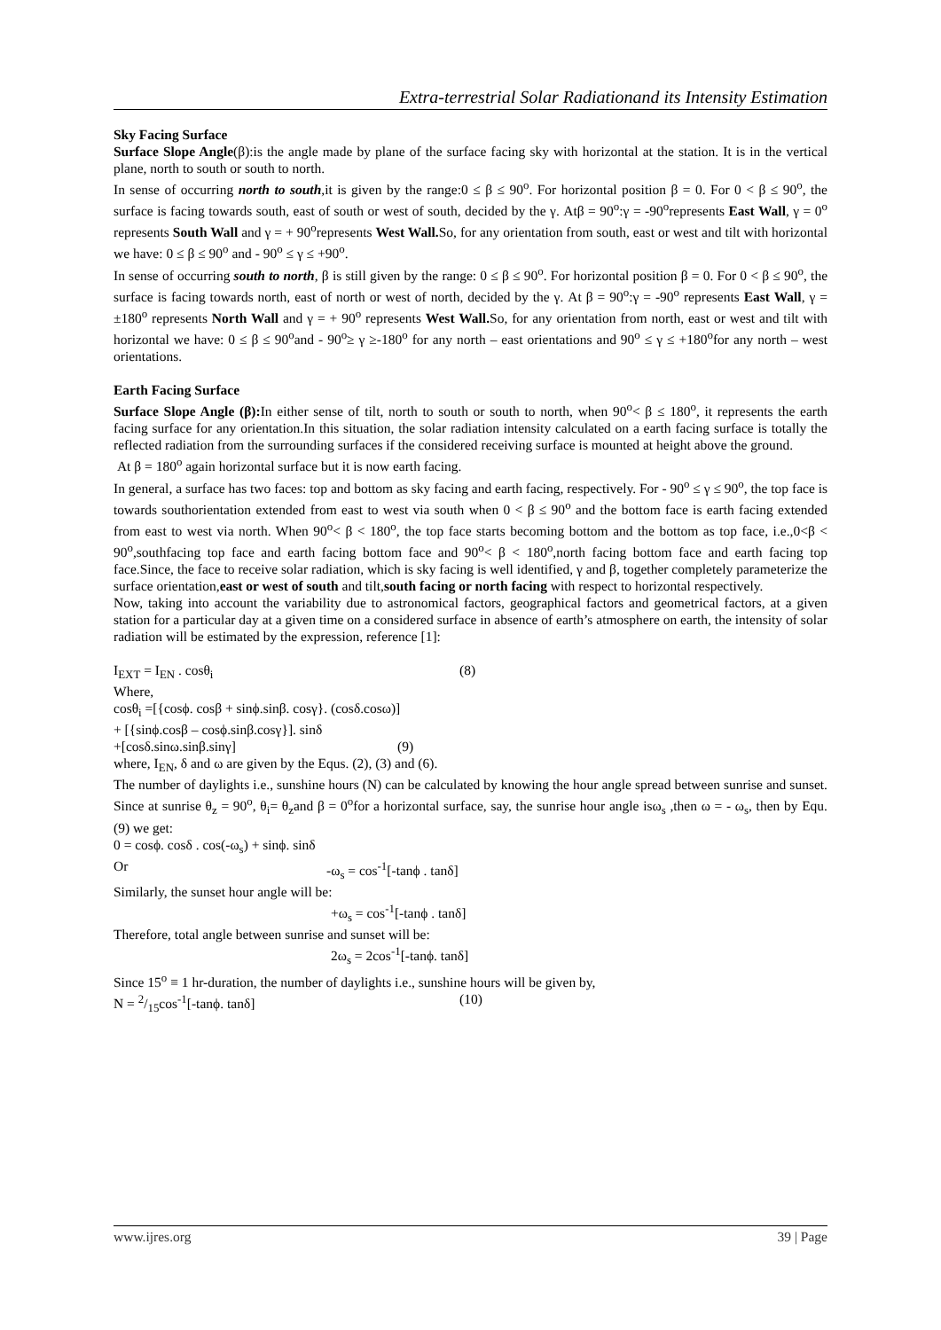Extra-terrestrial Solar Radiationand its Intensity Estimation
Sky Facing Surface
Surface Slope Angle(β):is the angle made by plane of the surface facing sky with horizontal at the station. It is in the vertical plane, north to south or south to north.
In sense of occurring north to south,it is given by the range:0 ≤ β ≤ 90<sup>o</sup>. For horizontal position β = 0. For 0 < β ≤ 90<sup>o</sup>, the surface is facing towards south, east of south or west of south, decided by the γ. Atβ = 90<sup>o</sup>:γ = -90<sup>o</sup>represents East Wall, γ = 0<sup>o</sup> represents South Wall and γ = + 90<sup>o</sup>represents West Wall. So, for any orientation from south, east or west and tilt with horizontal we have: 0 ≤ β ≤ 90<sup>o</sup> and - 90<sup>o</sup> ≤ γ ≤ +90<sup>o</sup>.
In sense of occurring south to north, β is still given by the range: 0 ≤ β ≤ 90<sup>o</sup>. For horizontal position β = 0. For 0 < β ≤ 90<sup>o</sup>, the surface is facing towards north, east of north or west of north, decided by the γ. At β = 90<sup>o</sup>:γ = -90<sup>o</sup> represents East Wall, γ = ±180<sup>o</sup> represents North Wall and γ = + 90<sup>o</sup> represents West Wall. So, for any orientation from north, east or west and tilt with horizontal we have: 0 ≤ β ≤ 90<sup>o</sup>and - 90<sup>o</sup>≥ γ ≥-180<sup>o</sup> for any north – east orientations and 90<sup>o</sup> ≤ γ ≤ +180<sup>o</sup>for any north – west orientations.
Earth Facing Surface
Surface Slope Angle (β): In either sense of tilt, north to south or south to north, when 90<sup>o</sup>< β ≤ 180<sup>o</sup>, it represents the earth facing surface for any orientation.In this situation, the solar radiation intensity calculated on a earth facing surface is totally the reflected radiation from the surrounding surfaces if the considered receiving surface is mounted at height above the ground.
At β = 180<sup>o</sup> again horizontal surface but it is now earth facing.
In general, a surface has two faces: top and bottom as sky facing and earth facing, respectively. For - 90<sup>o</sup> ≤ γ ≤ 90<sup>o</sup>, the top face is towards southorientation extended from east to west via south when 0 < β ≤ 90<sup>o</sup> and the bottom face is earth facing extended from east to west via north. When 90<sup>o</sup>< β < 180<sup>o</sup>, the top face starts becoming bottom and the bottom as top face, i.e.,0<β < 90<sup>o</sup>,southfacing top face and earth facing bottom face and 90<sup>o</sup>< β < 180<sup>o</sup>,north facing bottom face and earth facing top face.Since, the face to receive solar radiation, which is sky facing is well identified, γ and β, together completely parameterize the surface orientation,east or west of south and tilt,south facing or north facing with respect to horizontal respectively.
Now, taking into account the variability due to astronomical factors, geographical factors and geometrical factors, at a given station for a particular day at a given time on a considered surface in absence of earth’s atmosphere on earth, the intensity of solar radiation will be estimated by the expression, reference [1]:
I<sub>EXT</sub> = I<sub>EN</sub> . cosθ<sub>i</sub> (8)
Where,
cosθ<sub>i</sub> =[{cosϕ. cosβ + sinϕ.sinβ. cosγ}. (cosδ.cosω)]
+ [{sinϕ.cosβ – cosϕ.sinβ.cosγ}]. sinδ
+[cosδ.sinω.sinβ.sinγ] (9)
where, I<sub>EN</sub>, δ and ω are given by the Equs. (2), (3) and (6).
The number of daylights i.e., sunshine hours (N) can be calculated by knowing the hour angle spread between sunrise and sunset. Since at sunrise θ<sub>z</sub> = 90<sup>o</sup>, θ<sub>i</sub>= θ<sub>z</sub>and β = 0<sup>o</sup>for a horizontal surface, say, the sunrise hour angle isω<sub>s</sub> ,then ω = - ω<sub>s</sub>, then by Equ. (9) we get:
0 = cosϕ. cosδ . cos(-ω<sub>s</sub>) + sinϕ. sinδ
Or -ω<sub>s</sub> = cos<sup>-1</sup>[-tanϕ . tanδ]
Similarly, the sunset hour angle will be:
+ω<sub>s</sub> = cos<sup>-1</sup>[-tanϕ . tanδ]
Therefore, total angle between sunrise and sunset will be:
2ω<sub>s</sub> = 2cos<sup>-1</sup>[-tanϕ. tanδ]
Since 15<sup>o</sup> ≡ 1 hr-duration, the number of daylights i.e., sunshine hours will be given by,
N = 2/15cos<sup>-1</sup>[-tanϕ. tanδ] (10)
www.ijres.org 39 | Page